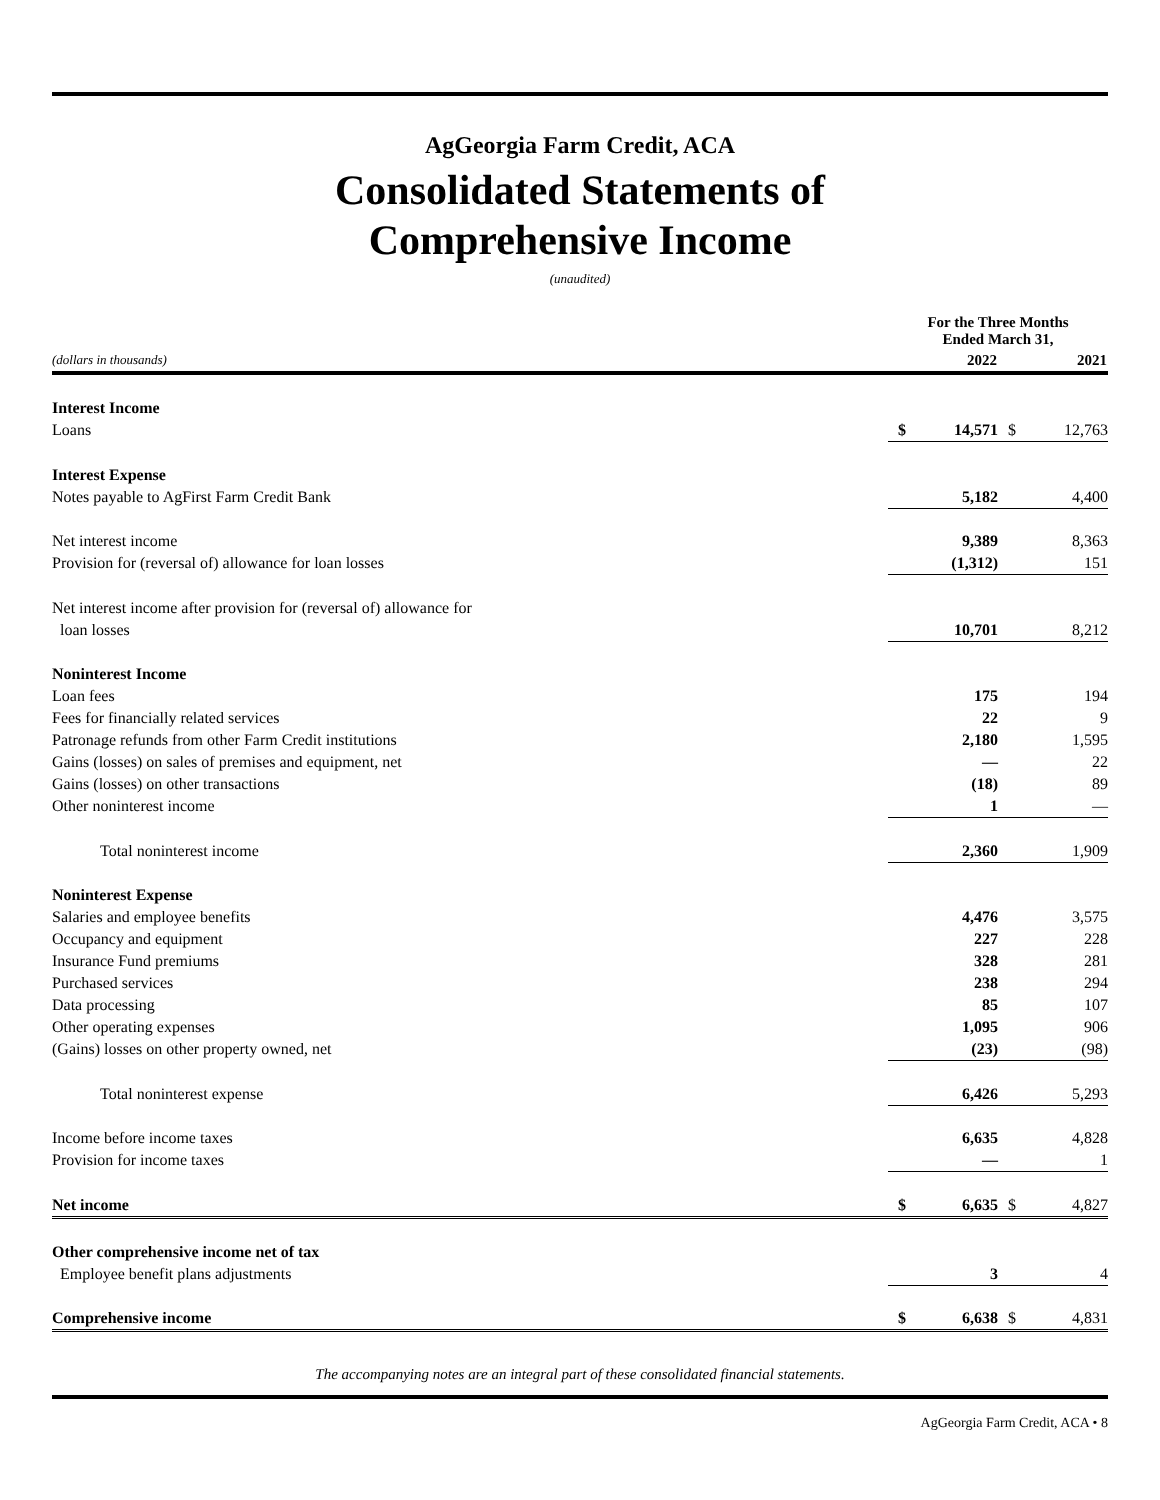AgGeorgia Farm Credit, ACA
Consolidated Statements of
Comprehensive Income
(unaudited)
| | For the Three Months Ended March 31, | | | |
| --- | --- | --- | --- | --- |
| (dollars in thousands) | 2022 | | 2021 | |
| Interest Income | | | | |
| Loans | $ | 14,571 | $ | 12,763 |
| Interest Expense | | | | |
| Notes payable to AgFirst Farm Credit Bank | | 5,182 | | 4,400 |
| Net interest income | | 9,389 | | 8,363 |
| Provision for (reversal of) allowance for loan losses | | (1,312) | | 151 |
| Net interest income after provision for (reversal of) allowance for | | | | |
| loan losses | | 10,701 | | 8,212 |
| Noninterest Income | | | | |
| Loan fees | | 175 | | 194 |
| Fees for financially related services | | 22 | | 9 |
| Patronage refunds from other Farm Credit institutions | | 2,180 | | 1,595 |
| Gains (losses) on sales of premises and equipment, net | | — | | 22 |
| Gains (losses) on other transactions | | (18) | | 89 |
| Other noninterest income | | 1 | | — |
| Total noninterest income | | 2,360 | | 1,909 |
| Noninterest Expense | | | | |
| Salaries and employee benefits | | 4,476 | | 3,575 |
| Occupancy and equipment | | 227 | | 228 |
| Insurance Fund premiums | | 328 | | 281 |
| Purchased services | | 238 | | 294 |
| Data processing | | 85 | | 107 |
| Other operating expenses | | 1,095 | | 906 |
| (Gains) losses on other property owned, net | | (23) | | (98) |
| Total noninterest expense | | 6,426 | | 5,293 |
| Income before income taxes | | 6,635 | | 4,828 |
| Provision for income taxes | | — | | 1 |
| Net income | $ | 6,635 | $ | 4,827 |
| Other comprehensive income net of tax | | | | |
| Employee benefit plans adjustments | | 3 | | 4 |
| Comprehensive income | $ | 6,638 | $ | 4,831 |
The accompanying notes are an integral part of these consolidated financial statements.
AgGeorgia Farm Credit, ACA • 8